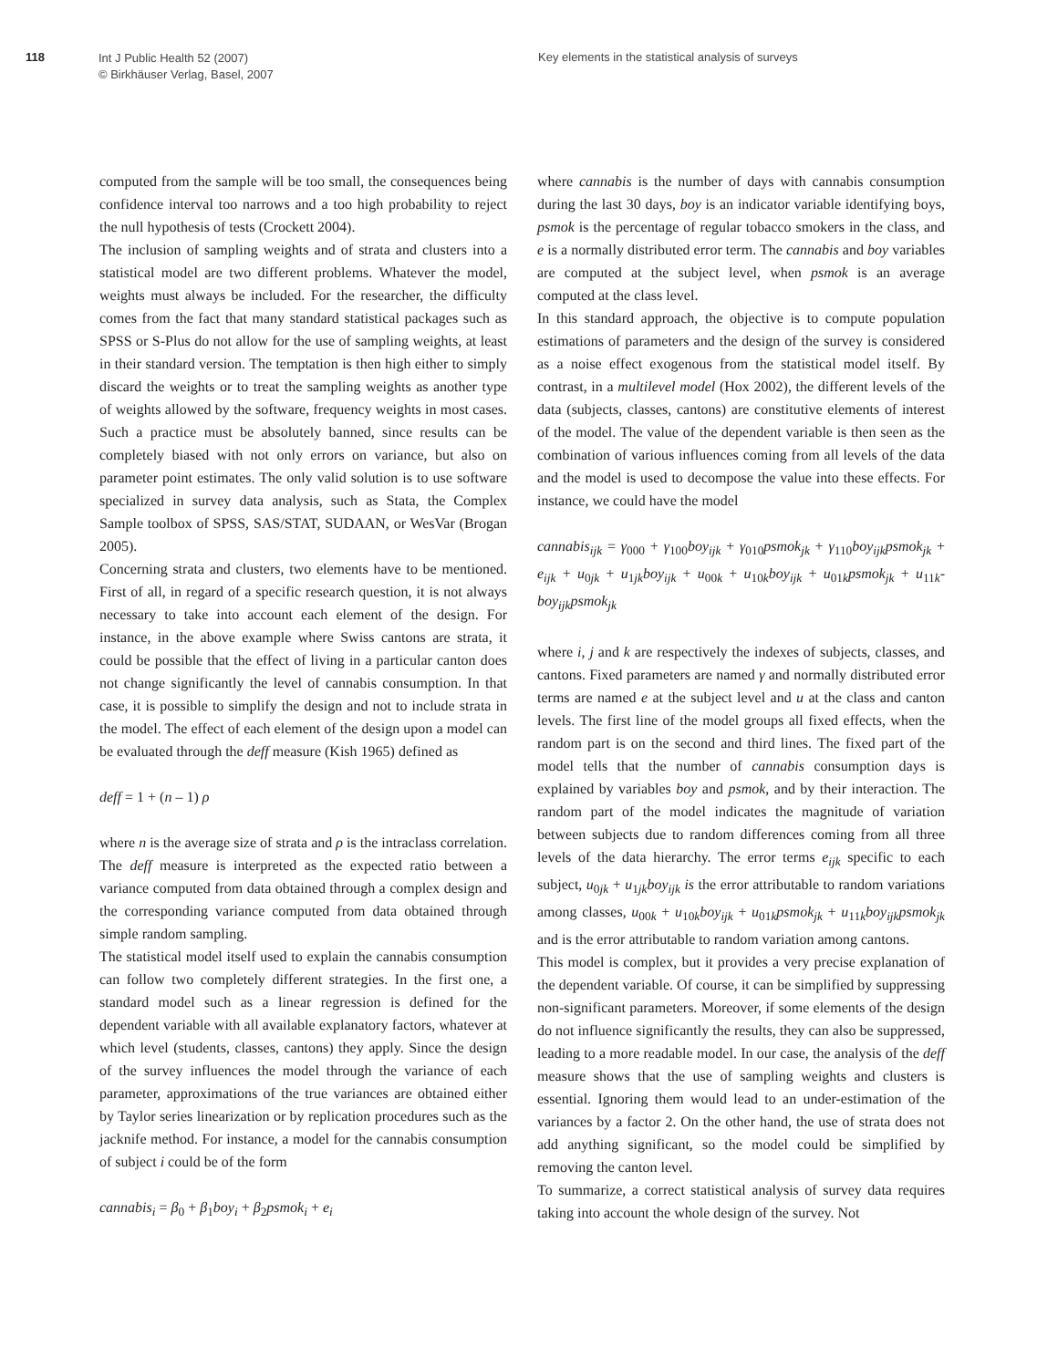118
Int J Public Health 52 (2007)
© Birkhäuser Verlag, Basel, 2007
Key elements in the statistical analysis of surveys
computed from the sample will be too small, the consequences being confidence interval too narrows and a too high probability to reject the null hypothesis of tests (Crockett 2004).
The inclusion of sampling weights and of strata and clusters into a statistical model are two different problems. Whatever the model, weights must always be included. For the researcher, the difficulty comes from the fact that many standard statistical packages such as SPSS or S-Plus do not allow for the use of sampling weights, at least in their standard version. The temptation is then high either to simply discard the weights or to treat the sampling weights as another type of weights allowed by the software, frequency weights in most cases. Such a practice must be absolutely banned, since results can be completely biased with not only errors on variance, but also on parameter point estimates. The only valid solution is to use software specialized in survey data analysis, such as Stata, the Complex Sample toolbox of SPSS, SAS/STAT, SUDAAN, or WesVar (Brogan 2005).
Concerning strata and clusters, two elements have to be mentioned. First of all, in regard of a specific research question, it is not always necessary to take into account each element of the design. For instance, in the above example where Swiss cantons are strata, it could be possible that the effect of living in a particular canton does not change significantly the level of cannabis consumption. In that case, it is possible to simplify the design and not to include strata in the model. The effect of each element of the design upon a model can be evaluated through the deff measure (Kish 1965) defined as
deff = 1 + (n – 1) ρ
where n is the average size of strata and ρ is the intraclass correlation. The deff measure is interpreted as the expected ratio between a variance computed from data obtained through a complex design and the corresponding variance computed from data obtained through simple random sampling.
The statistical model itself used to explain the cannabis consumption can follow two completely different strategies. In the first one, a standard model such as a linear regression is defined for the dependent variable with all available explanatory factors, whatever at which level (students, classes, cantons) they apply. Since the design of the survey influences the model through the variance of each parameter, approximations of the true variances are obtained either by Taylor series linearization or by replication procedures such as the jacknife method. For instance, a model for the cannabis consumption of subject i could be of the form
cannabis<sub>i</sub> = β<sub>0</sub> + β<sub>1</sub>boy<sub>i</sub> + β<sub>2</sub>psmok<sub>i</sub> + e<sub>i</sub>
where cannabis is the number of days with cannabis consumption during the last 30 days, boy is an indicator variable identifying boys, psmok is the percentage of regular tobacco smokers in the class, and e is a normally distributed error term. The cannabis and boy variables are computed at the subject level, when psmok is an average computed at the class level.
In this standard approach, the objective is to compute population estimations of parameters and the design of the survey is considered as a noise effect exogenous from the statistical model itself. By contrast, in a multilevel model (Hox 2002), the different levels of the data (subjects, classes, cantons) are constitutive elements of interest of the model. The value of the dependent variable is then seen as the combination of various influences coming from all levels of the data and the model is used to decompose the value into these effects. For instance, we could have the model
cannabis<sub>ijk</sub> = γ<sub>000</sub> + γ<sub>100</sub>boy<sub>ijk</sub> + γ<sub>010</sub>psmok<sub>jk</sub> + γ<sub>110</sub>boy<sub>ijk</sub>psmok<sub>jk</sub> + e<sub>ijk</sub> + u<sub>0jk</sub> + u<sub>1jk</sub>boy<sub>ijk</sub> + u<sub>00k</sub> + u<sub>10k</sub>boy<sub>ijk</sub> + u<sub>01k</sub>psmok<sub>jk</sub> + u<sub>11k</sub>-boy<sub>ijk</sub>psmok<sub>jk</sub>
where i, j and k are respectively the indexes of subjects, classes, and cantons. Fixed parameters are named γ and normally distributed error terms are named e at the subject level and u at the class and canton levels. The first line of the model groups all fixed effects, when the random part is on the second and third lines. The fixed part of the model tells that the number of cannabis consumption days is explained by variables boy and psmok, and by their interaction. The random part of the model indicates the magnitude of variation between subjects due to random differences coming from all three levels of the data hierarchy. The error terms e<sub>ijk</sub> specific to each subject, u<sub>0jk</sub> + u<sub>1jk</sub>boy<sub>ijk</sub> is the error attributable to random variations among classes, u<sub>00k</sub> + u<sub>10k</sub>boy<sub>ijk</sub> + u<sub>01k</sub>psmok<sub>jk</sub> + u<sub>11k</sub>boy<sub>ijk</sub>psmok<sub>jk</sub> and is the error attributable to random variation among cantons.
This model is complex, but it provides a very precise explanation of the dependent variable. Of course, it can be simplified by suppressing non-significant parameters. Moreover, if some elements of the design do not influence significantly the results, they can also be suppressed, leading to a more readable model. In our case, the analysis of the deff measure shows that the use of sampling weights and clusters is essential. Ignoring them would lead to an under-estimation of the variances by a factor 2. On the other hand, the use of strata does not add anything significant, so the model could be simplified by removing the canton level.
To summarize, a correct statistical analysis of survey data requires taking into account the whole design of the survey. Not